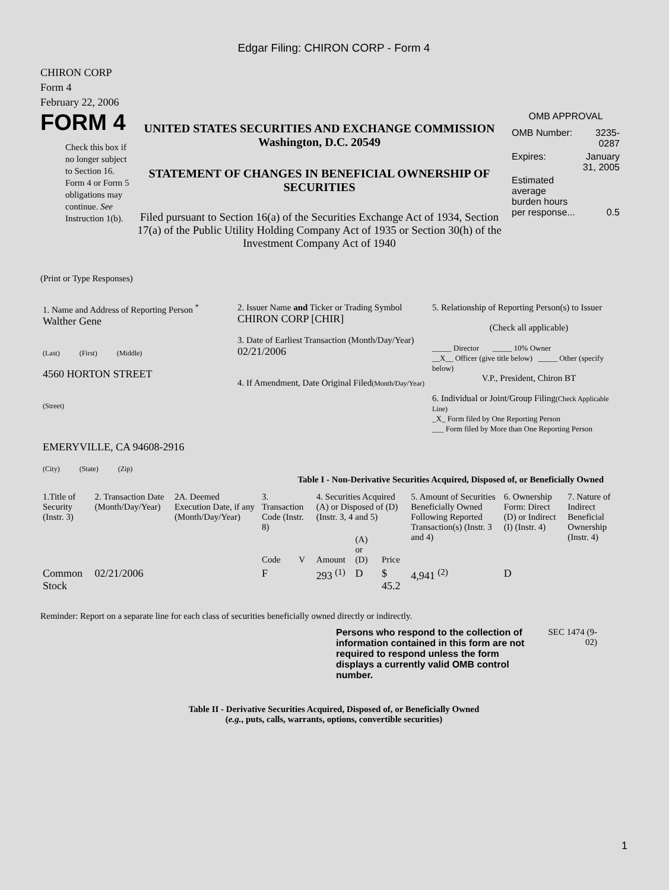Edgar Filing: CHIRON CORP - Form 4
CHIRON CORP
Form 4
February 22, 2006
FORM 4
Check this box if no longer subject to Section 16. Form 4 or Form 5 obligations may continue. See Instruction 1(b).
UNITED STATES SECURITIES AND EXCHANGE COMMISSION
Washington, D.C. 20549
STATEMENT OF CHANGES IN BENEFICIAL OWNERSHIP OF SECURITIES
Filed pursuant to Section 16(a) of the Securities Exchange Act of 1934, Section 17(a) of the Public Utility Holding Company Act of 1935 or Section 30(h) of the Investment Company Act of 1940
OMB APPROVAL
| OMB Number: | 3235-0287 |
| Expires: | January 31, 2005 |
| Estimated average burden hours per response... | 0.5 |
(Print or Type Responses)
| 1. Name and Address of Reporting Person <sup>*</sup> Walther Gene (Last) (First) (Middle) 4560 HORTON STREET (Street) EMERYVILLE, CA 94608-2916 (City) (State) (Zip) | 2. Issuer Name and Ticker or Trading Symbol CHIRON CORP [CHIR] 3. Date of Earliest Transaction (Month/Day/Year) 02/21/2006 4. If Amendment, Date Original Filed (Month/Day/Year) | 5. Relationship of Reporting Person(s) to Issuer (Check all applicable) _____ Director _____ 10% Owner __X__ Officer (give title below) _____ Other (specify below) V.P., President, Chiron BT 6. Individual or Joint/Group Filing (Check Applicable Line) _X_ Form filed by One Reporting Person ___ Form filed by More than One Reporting Person |
Table I - Non-Derivative Securities Acquired, Disposed of, or Beneficially Owned
| 1.Title of Security (Instr. 3) | 2. Transaction Date (Month/Day/Year) | 2A. Deemed Execution Date, if any (Month/Day/Year) | 3. Transaction Code (Instr. 8) | | 4. Securities Acquired (A) or Disposed of (D) (Instr. 3, 4 and 5) | | | 5. Amount of Securities Beneficially Owned Following Reported Transaction(s) (Instr. 3 and 4) | 6. Ownership Form: Direct (D) or Indirect (I) (Instr. 4) | 7. Nature of Indirect Beneficial Ownership (Instr. 4) |
| --- | --- | --- | --- | --- | --- | --- | --- | --- | --- | --- |
| | | | Code | V | Amount | (A) or (D) | Price | | | |
| Common Stock | 02/21/2006 | | F | | 293 <sup>(1)</sup> | D | $ 45.2 | 4,941 <sup>(2)</sup> | D | |
Reminder: Report on a separate line for each class of securities beneficially owned directly or indirectly.
Persons who respond to the collection of information contained in this form are not required to respond unless the form displays a currently valid OMB control number.
SEC 1474 (9-02)
Table II - Derivative Securities Acquired, Disposed of, or Beneficially Owned
(e.g., puts, calls, warrants, options, convertible securities)
1